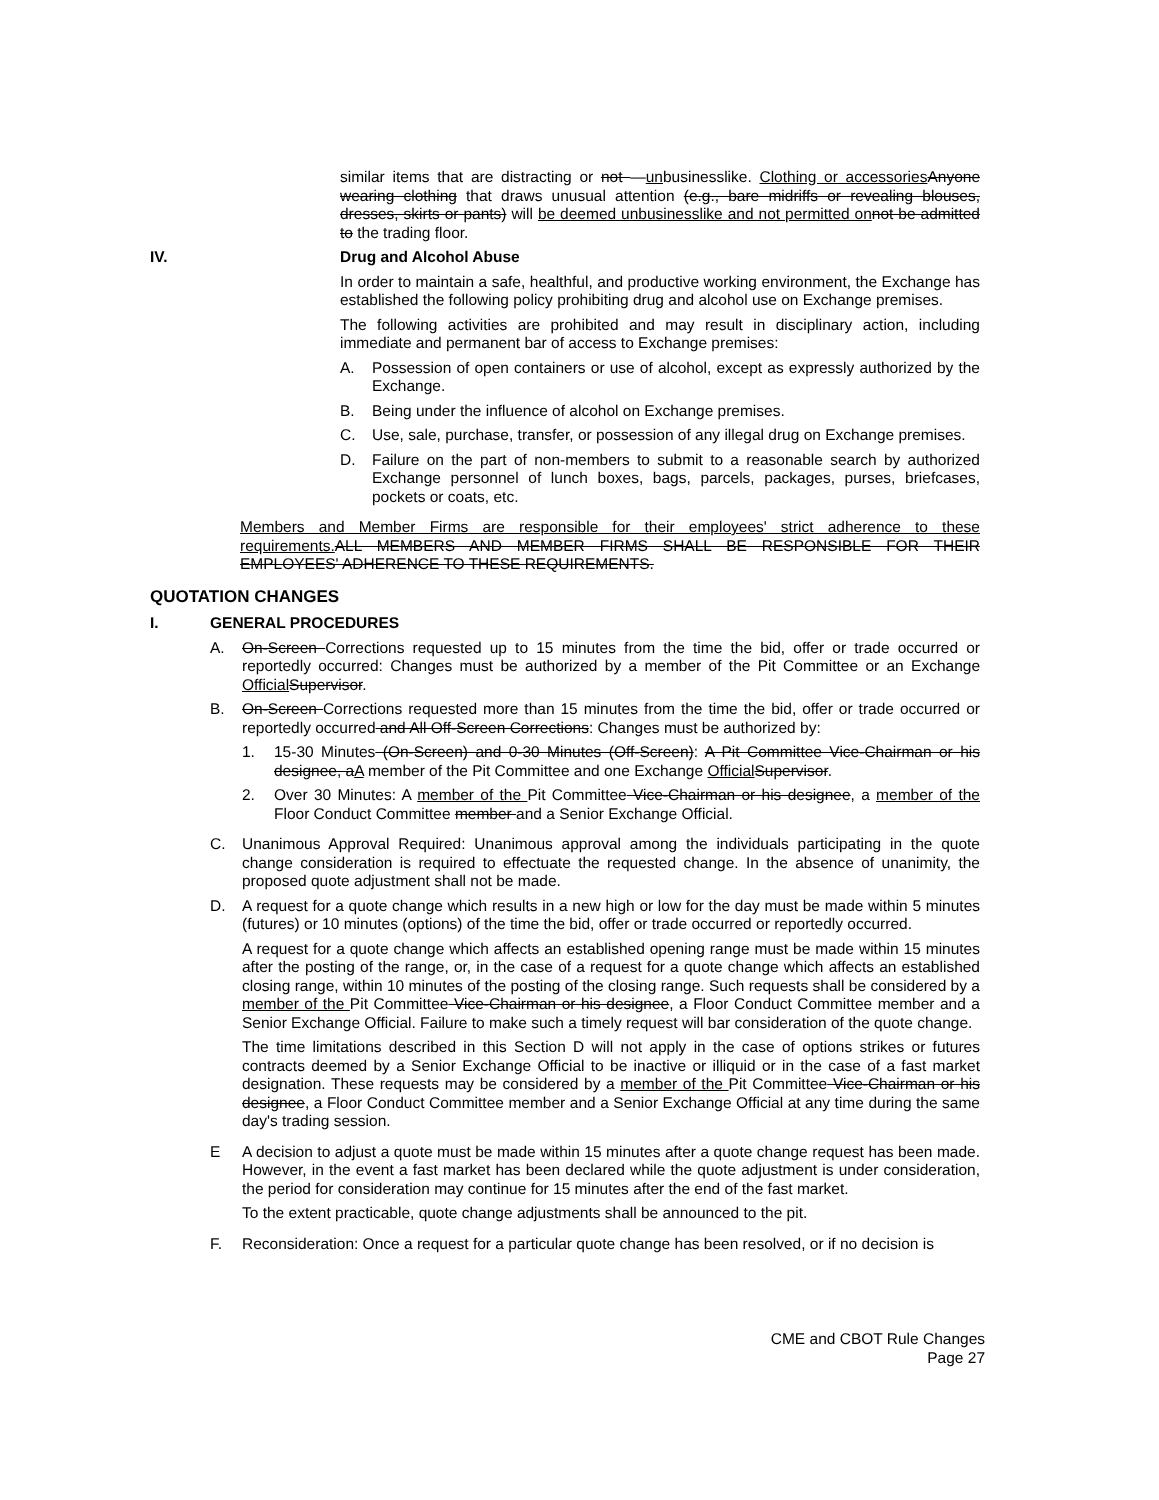similar items that are distracting or not —unbusinesslike. Clothing or accessories Anyone wearing clothing that draws unusual attention (e.g., bare midriffs or revealing blouses, dresses, skirts or pants) will be deemed unbusinesslike and not permitted on not be admitted to the trading floor.
IV. Drug and Alcohol Abuse
In order to maintain a safe, healthful, and productive working environment, the Exchange has established the following policy prohibiting drug and alcohol use on Exchange premises.
The following activities are prohibited and may result in disciplinary action, including immediate and permanent bar of access to Exchange premises:
A. Possession of open containers or use of alcohol, except as expressly authorized by the Exchange.
B. Being under the influence of alcohol on Exchange premises.
C. Use, sale, purchase, transfer, or possession of any illegal drug on Exchange premises.
D. Failure on the part of non-members to submit to a reasonable search by authorized Exchange personnel of lunch boxes, bags, parcels, packages, purses, briefcases, pockets or coats, etc.
Members and Member Firms are responsible for their employees' strict adherence to these requirements. ALL MEMBERS AND MEMBER FIRMS SHALL BE RESPONSIBLE FOR THEIR EMPLOYEES' ADHERENCE TO THESE REQUIREMENTS.
QUOTATION CHANGES
I. GENERAL PROCEDURES
A. On-Screen Corrections requested up to 15 minutes from the time the bid, offer or trade occurred or reportedly occurred: Changes must be authorized by a member of the Pit Committee or an Exchange Official Supervisor.
B. On-Screen Corrections requested more than 15 minutes from the time the bid, offer or trade occurred or reportedly occurred and All Off-Screen Corrections: Changes must be authorized by:
1. 15-30 Minutes (On-Screen) and 0-30 Minutes (Off-Screen): A Pit Committee Vice-Chairman or his designee, aA member of the Pit Committee and one Exchange Official Supervisor.
2. Over 30 Minutes: A member of the Pit Committee Vice-Chairman or his designee, a member of the Floor Conduct Committee member and a Senior Exchange Official.
C. Unanimous Approval Required: Unanimous approval among the individuals participating in the quote change consideration is required to effectuate the requested change. In the absence of unanimity, the proposed quote adjustment shall not be made.
D. A request for a quote change which results in a new high or low for the day must be made within 5 minutes (futures) or 10 minutes (options) of the time the bid, offer or trade occurred or reportedly occurred.
A request for a quote change which affects an established opening range must be made within 15 minutes after the posting of the range, or, in the case of a request for a quote change which affects an established closing range, within 10 minutes of the posting of the closing range. Such requests shall be considered by a member of the Pit Committee Vice-Chairman or his designee, a Floor Conduct Committee member and a Senior Exchange Official. Failure to make such a timely request will bar consideration of the quote change.
The time limitations described in this Section D will not apply in the case of options strikes or futures contracts deemed by a Senior Exchange Official to be inactive or illiquid or in the case of a fast market designation. These requests may be considered by a member of the Pit Committee Vice-Chairman or his designee, a Floor Conduct Committee member and a Senior Exchange Official at any time during the same day's trading session.
E A decision to adjust a quote must be made within 15 minutes after a quote change request has been made. However, in the event a fast market has been declared while the quote adjustment is under consideration, the period for consideration may continue for 15 minutes after the end of the fast market.
To the extent practicable, quote change adjustments shall be announced to the pit.
F. Reconsideration: Once a request for a particular quote change has been resolved, or if no decision is
CME and CBOT Rule Changes
Page 27